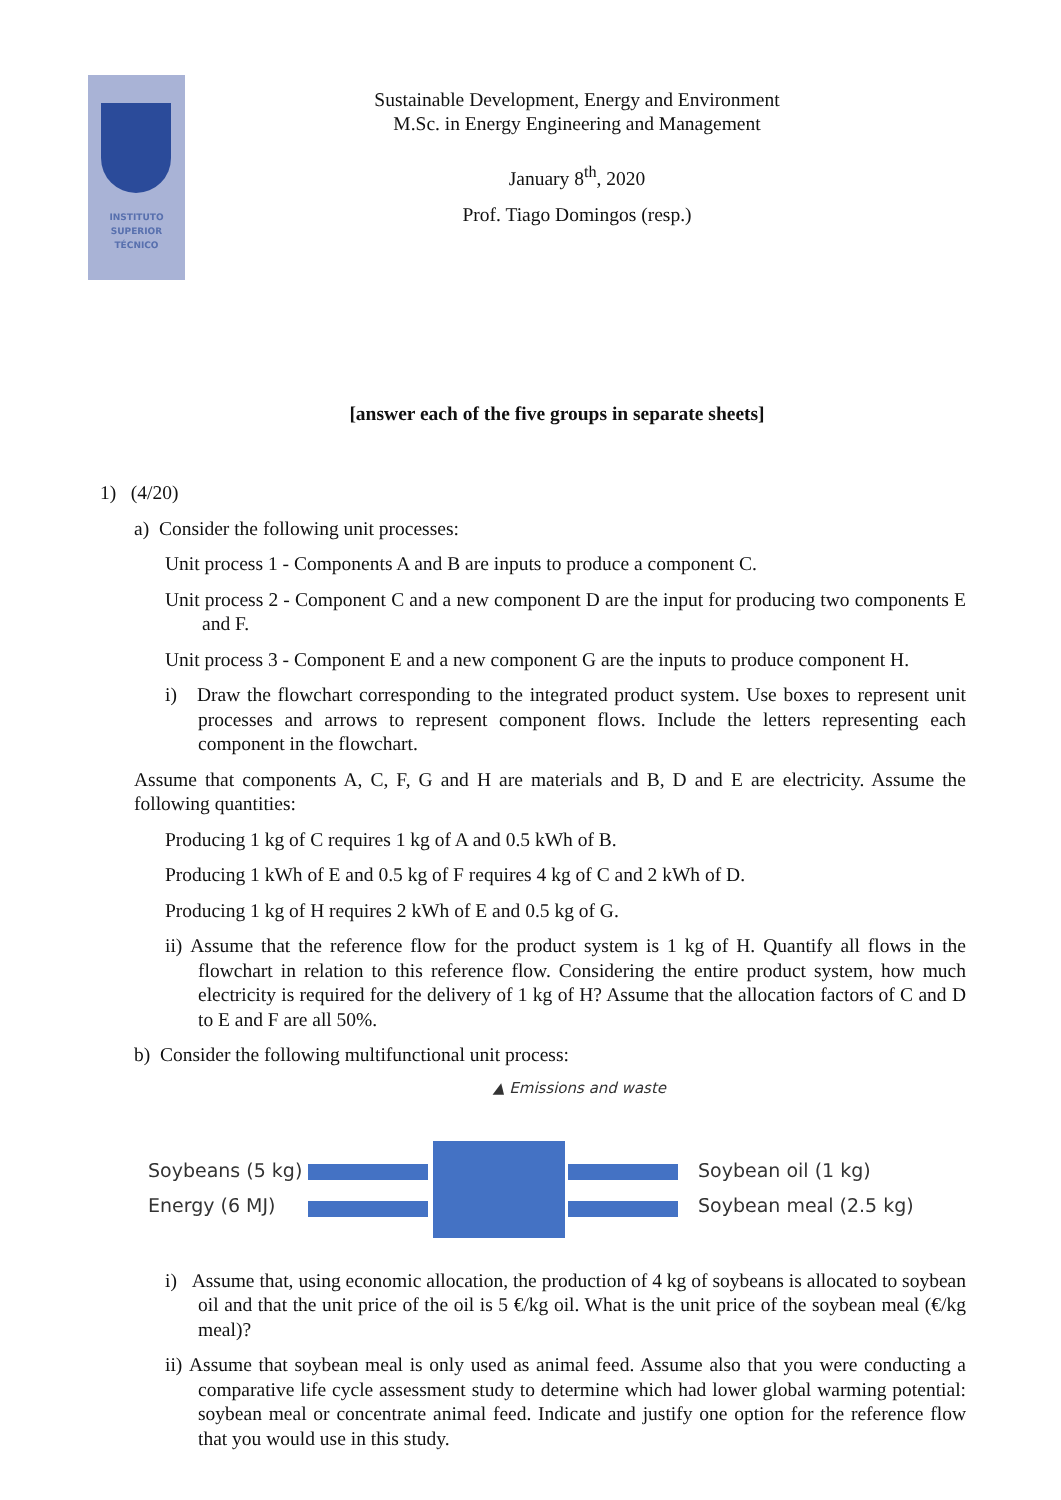INSTITUTO
SUPERIOR
TÉCNICO
Sustainable Development, Energy and Environment
M.Sc. in Energy Engineering and Management
January 8<sup>th</sup>, 2020
Prof. Tiago Domingos (resp.)
[answer each of the five groups in separate sheets]
1) (4/20)
a) Consider the following unit processes:
Unit process 1 - Components A and B are inputs to produce a component C.
Unit process 2 - Component C and a new component D are the input for producing two components E and F.
Unit process 3 - Component E and a new component G are the inputs to produce component H.
i) Draw the flowchart corresponding to the integrated product system. Use boxes to represent unit processes and arrows to represent component flows. Include the letters representing each component in the flowchart.
Assume that components A, C, F, G and H are materials and B, D and E are electricity. Assume the following quantities:
Producing 1 kg of C requires 1 kg of A and 0.5 kWh of B.
Producing 1 kWh of E and 0.5 kg of F requires 4 kg of C and 2 kWh of D.
Producing 1 kg of H requires 2 kWh of E and 0.5 kg of G.
ii) Assume that the reference flow for the product system is 1 kg of H. Quantify all flows in the flowchart in relation to this reference flow. Considering the entire product system, how much electricity is required for the delivery of 1 kg of H? Assume that the allocation factors of C and D to E and F are all 50%.
b) Consider the following multifunctional unit process:
▲ Emissions and waste
Soybeans (5 kg)
Energy (6 MJ)
Soybean oil (1 kg)
Soybean meal (2.5 kg)
i) Assume that, using economic allocation, the production of 4 kg of soybeans is allocated to soybean oil and that the unit price of the oil is 5 €/kg oil. What is the unit price of the soybean meal (€/kg meal)?
ii) Assume that soybean meal is only used as animal feed. Assume also that you were conducting a comparative life cycle assessment study to determine which had lower global warming potential: soybean meal or concentrate animal feed. Indicate and justify one option for the reference flow that you would use in this study.